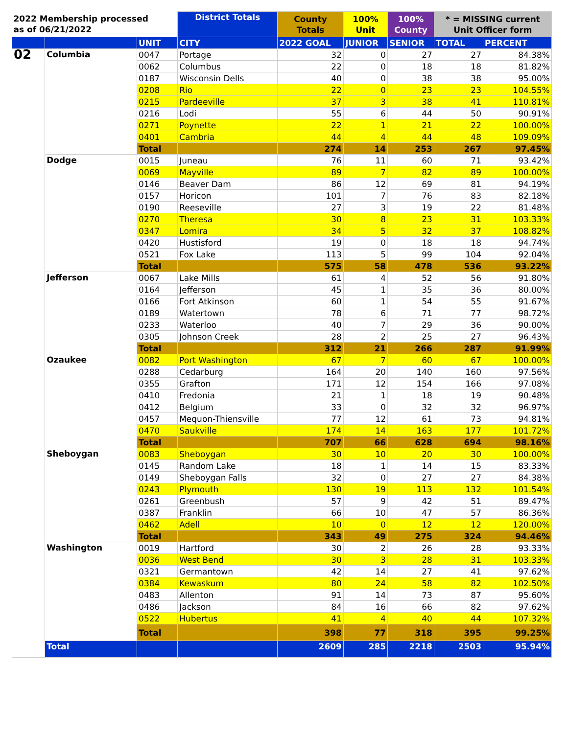| 2022 Membership processed as of 06/21/2022 | | | District Totals | County Totals | 100% Unit | 100% County | * = MISSING current Unit Officer form | |
| --- | --- | --- | --- | --- | --- | --- | --- | --- |
| | | UNIT | CITY | 2022 GOAL | JUNIOR | SENIOR | TOTAL | PERCENT |
| 02 | Columbia | 0047 | Portage | 32 | 0 | 27 | 27 | 84.38% |
| | | 0062 | Columbus | 22 | 0 | 18 | 18 | 81.82% |
| | | 0187 | Wisconsin Dells | 40 | 0 | 38 | 38 | 95.00% |
| | | 0208 | Rio | 22 | 0 | 23 | 23 | 104.55% |
| | | 0215 | Pardeeville | 37 | 3 | 38 | 41 | 110.81% |
| | | 0216 | Lodi | 55 | 6 | 44 | 50 | 90.91% |
| | | 0271 | Poynette | 22 | 1 | 21 | 22 | 100.00% |
| | | 0401 | Cambria | 44 | 4 | 44 | 48 | 109.09% |
| | | Total | | 274 | 14 | 253 | 267 | 97.45% |
| | Dodge | 0015 | Juneau | 76 | 11 | 60 | 71 | 93.42% |
| | | 0069 | Mayville | 89 | 7 | 82 | 89 | 100.00% |
| | | 0146 | Beaver Dam | 86 | 12 | 69 | 81 | 94.19% |
| | | 0157 | Horicon | 101 | 7 | 76 | 83 | 82.18% |
| | | 0190 | Reeseville | 27 | 3 | 19 | 22 | 81.48% |
| | | 0270 | Theresa | 30 | 8 | 23 | 31 | 103.33% |
| | | 0347 | Lomira | 34 | 5 | 32 | 37 | 108.82% |
| | | 0420 | Hustisford | 19 | 0 | 18 | 18 | 94.74% |
| | | 0521 | Fox Lake | 113 | 5 | 99 | 104 | 92.04% |
| | | Total | | 575 | 58 | 478 | 536 | 93.22% |
| | Jefferson | 0067 | Lake Mills | 61 | 4 | 52 | 56 | 91.80% |
| | | 0164 | Jefferson | 45 | 1 | 35 | 36 | 80.00% |
| | | 0166 | Fort Atkinson | 60 | 1 | 54 | 55 | 91.67% |
| | | 0189 | Watertown | 78 | 6 | 71 | 77 | 98.72% |
| | | 0233 | Waterloo | 40 | 7 | 29 | 36 | 90.00% |
| | | 0305 | Johnson Creek | 28 | 2 | 25 | 27 | 96.43% |
| | | Total | | 312 | 21 | 266 | 287 | 91.99% |
| | Ozaukee | 0082 | Port Washington | 67 | 7 | 60 | 67 | 100.00% |
| | | 0288 | Cedarburg | 164 | 20 | 140 | 160 | 97.56% |
| | | 0355 | Grafton | 171 | 12 | 154 | 166 | 97.08% |
| | | 0410 | Fredonia | 21 | 1 | 18 | 19 | 90.48% |
| | | 0412 | Belgium | 33 | 0 | 32 | 32 | 96.97% |
| | | 0457 | Mequon-Thiensville | 77 | 12 | 61 | 73 | 94.81% |
| | | 0470 | Saukville | 174 | 14 | 163 | 177 | 101.72% |
| | | Total | | 707 | 66 | 628 | 694 | 98.16% |
| | Sheboygan | 0083 | Sheboygan | 30 | 10 | 20 | 30 | 100.00% |
| | | 0145 | Random Lake | 18 | 1 | 14 | 15 | 83.33% |
| | | 0149 | Sheboygan Falls | 32 | 0 | 27 | 27 | 84.38% |
| | | 0243 | Plymouth | 130 | 19 | 113 | 132 | 101.54% |
| | | 0261 | Greenbush | 57 | 9 | 42 | 51 | 89.47% |
| | | 0387 | Franklin | 66 | 10 | 47 | 57 | 86.36% |
| | | 0462 | Adell | 10 | 0 | 12 | 12 | 120.00% |
| | | Total | | 343 | 49 | 275 | 324 | 94.46% |
| | Washington | 0019 | Hartford | 30 | 2 | 26 | 28 | 93.33% |
| | | 0036 | West Bend | 30 | 3 | 28 | 31 | 103.33% |
| | | 0321 | Germantown | 42 | 14 | 27 | 41 | 97.62% |
| | | 0384 | Kewaskum | 80 | 24 | 58 | 82 | 102.50% |
| | | 0483 | Allenton | 91 | 14 | 73 | 87 | 95.60% |
| | | 0486 | Jackson | 84 | 16 | 66 | 82 | 97.62% |
| | | 0522 | Hubertus | 41 | 4 | 40 | 44 | 107.32% |
| | | Total | | 398 | 77 | 318 | 395 | 99.25% |
| | Total | | | 2609 | 285 | 2218 | 2503 | 95.94% |